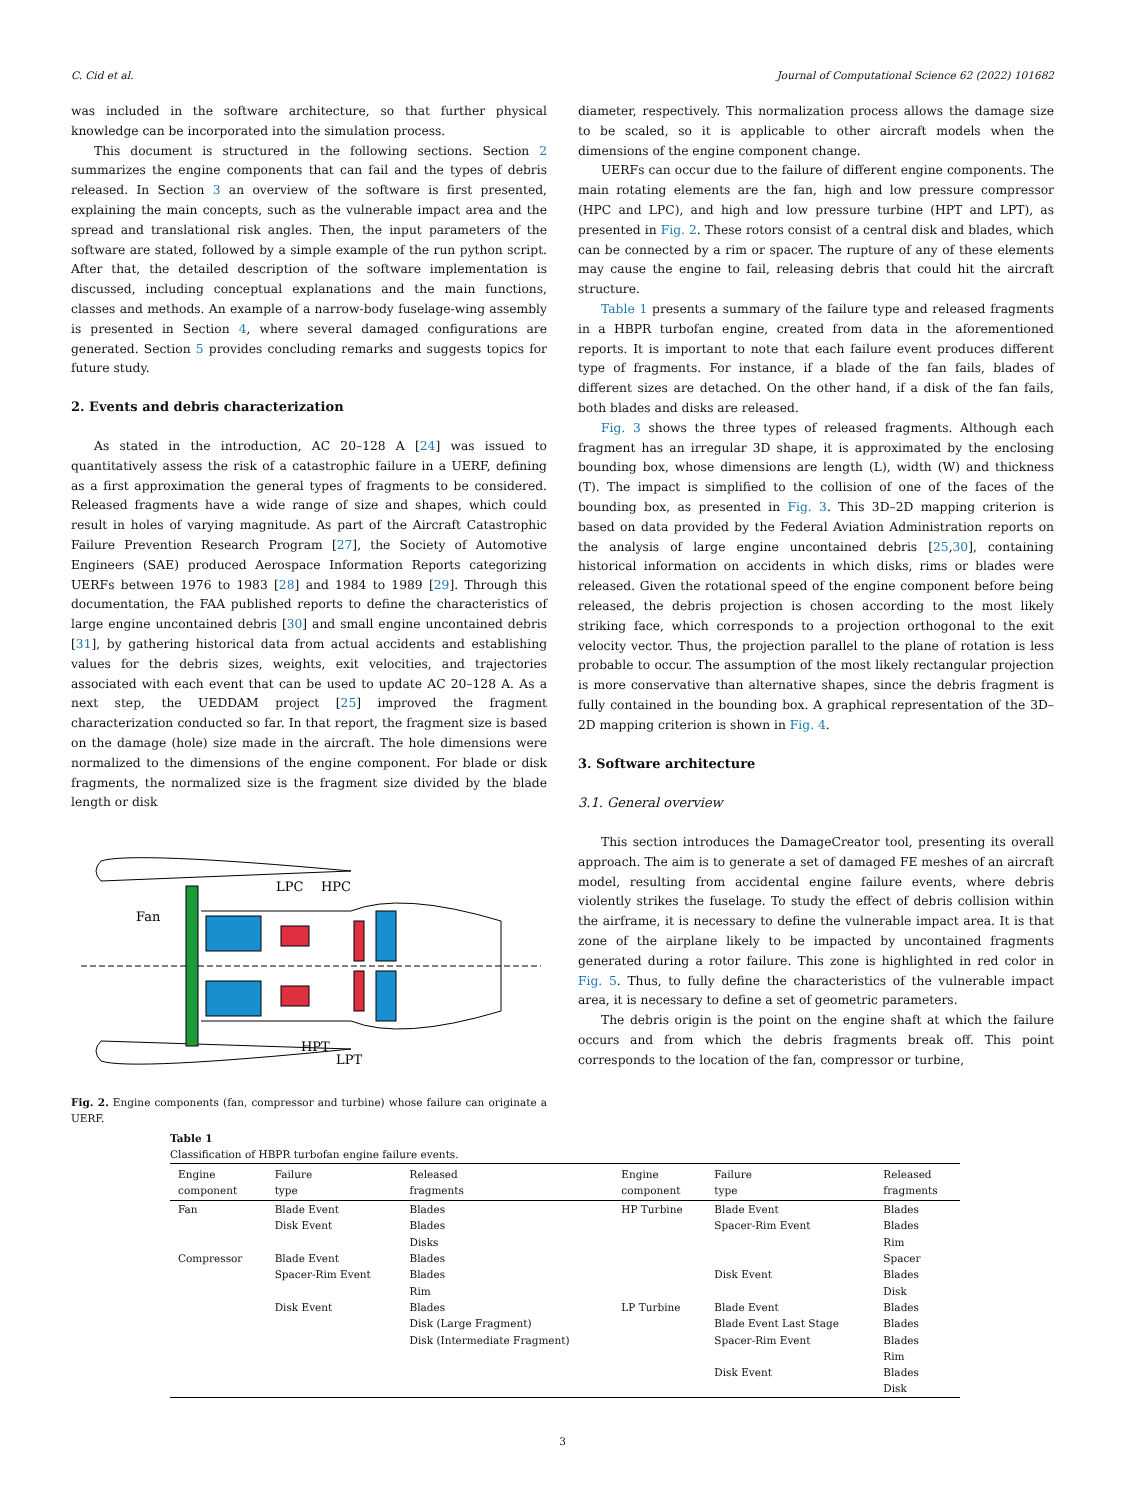C. Cid et al. Journal of Computational Science 62 (2022) 101682
was included in the software architecture, so that further physical knowledge can be incorporated into the simulation process.
This document is structured in the following sections. Section 2 summarizes the engine components that can fail and the types of debris released. In Section 3 an overview of the software is first presented, explaining the main concepts, such as the vulnerable impact area and the spread and translational risk angles. Then, the input parameters of the software are stated, followed by a simple example of the run python script. After that, the detailed description of the software implementation is discussed, including conceptual explanations and the main functions, classes and methods. An example of a narrow-body fuselage-wing assembly is presented in Section 4, where several damaged configurations are generated. Section 5 provides concluding remarks and suggests topics for future study.
2. Events and debris characterization
As stated in the introduction, AC 20–128 A [24] was issued to quantitatively assess the risk of a catastrophic failure in a UERF, defining as a first approximation the general types of fragments to be considered. Released fragments have a wide range of size and shapes, which could result in holes of varying magnitude. As part of the Aircraft Catastrophic Failure Prevention Research Program [27], the Society of Automotive Engineers (SAE) produced Aerospace Information Reports categorizing UERFs between 1976 to 1983 [28] and 1984 to 1989 [29]. Through this documentation, the FAA published reports to define the characteristics of large engine uncontained debris [30] and small engine uncontained debris [31], by gathering historical data from actual accidents and establishing values for the debris sizes, weights, exit velocities, and trajectories associated with each event that can be used to update AC 20–128 A. As a next step, the UEDDAM project [25] improved the fragment characterization conducted so far. In that report, the fragment size is based on the damage (hole) size made in the aircraft. The hole dimensions were normalized to the dimensions of the engine component. For blade or disk fragments, the normalized size is the fragment size divided by the blade length or disk
Fan
LPC
HPC
HPT
LPT
Fig. 2. Engine components (fan, compressor and turbine) whose failure can originate a UERF.
diameter, respectively. This normalization process allows the damage size to be scaled, so it is applicable to other aircraft models when the dimensions of the engine component change.
UERFs can occur due to the failure of different engine components. The main rotating elements are the fan, high and low pressure compressor (HPC and LPC), and high and low pressure turbine (HPT and LPT), as presented in Fig. 2. These rotors consist of a central disk and blades, which can be connected by a rim or spacer. The rupture of any of these elements may cause the engine to fail, releasing debris that could hit the aircraft structure.
Table 1 presents a summary of the failure type and released fragments in a HBPR turbofan engine, created from data in the aforementioned reports. It is important to note that each failure event produces different type of fragments. For instance, if a blade of the fan fails, blades of different sizes are detached. On the other hand, if a disk of the fan fails, both blades and disks are released.
Fig. 3 shows the three types of released fragments. Although each fragment has an irregular 3D shape, it is approximated by the enclosing bounding box, whose dimensions are length (L), width (W) and thickness (T). The impact is simplified to the collision of one of the faces of the bounding box, as presented in Fig. 3. This 3D–2D mapping criterion is based on data provided by the Federal Aviation Administration reports on the analysis of large engine uncontained debris [25,30], containing historical information on accidents in which disks, rims or blades were released. Given the rotational speed of the engine component before being released, the debris projection is chosen according to the most likely striking face, which corresponds to a projection orthogonal to the exit velocity vector. Thus, the projection parallel to the plane of rotation is less probable to occur. The assumption of the most likely rectangular projection is more conservative than alternative shapes, since the debris fragment is fully contained in the bounding box. A graphical representation of the 3D–2D mapping criterion is shown in Fig. 4.
3. Software architecture
3.1. General overview
This section introduces the DamageCreator tool, presenting its overall approach. The aim is to generate a set of damaged FE meshes of an aircraft model, resulting from accidental engine failure events, where debris violently strikes the fuselage. To study the effect of debris collision within the airframe, it is necessary to define the vulnerable impact area. It is that zone of the airplane likely to be impacted by uncontained fragments generated during a rotor failure. This zone is highlighted in red color in Fig. 5. Thus, to fully define the characteristics of the vulnerable impact area, it is necessary to define a set of geometric parameters.
The debris origin is the point on the engine shaft at which the failure occurs and from which the debris fragments break off. This point corresponds to the location of the fan, compressor or turbine,
Table 1
Classification of HBPR turbofan engine failure events.
| Engine component | Failure type | Released fragments | Engine component | Failure type | Released fragments |
| --- | --- | --- | --- | --- | --- |
| Fan | Blade Event | Blades | HP Turbine | Blade Event | Blades |
| | Disk Event | Blades | | Spacer-Rim Event | Blades |
| | | Disks | | | Rim |
| Compressor | Blade Event | Blades | | | Spacer |
| | Spacer-Rim Event | Blades | | Disk Event | Blades |
| | | Rim | | | Disk |
| | Disk Event | Blades | LP Turbine | Blade Event | Blades |
| | | Disk (Large Fragment) | | Blade Event Last Stage | Blades |
| | | Disk (Intermediate Fragment) | | Spacer-Rim Event | Blades |
| | | | | | Rim |
| | | | | Disk Event | Blades |
| | | | | | Disk |
3